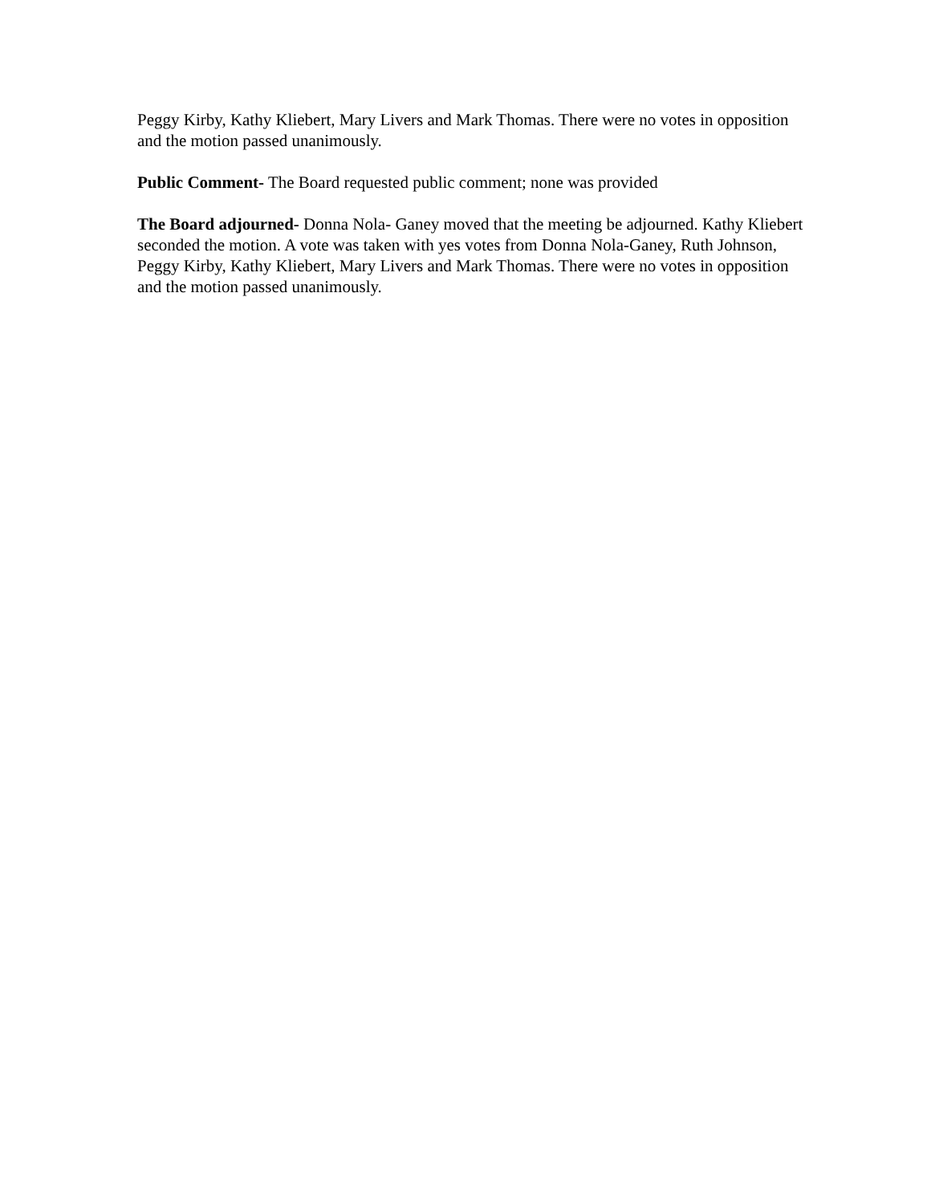Peggy Kirby, Kathy Kliebert, Mary Livers and Mark Thomas. There were no votes in opposition and the motion passed unanimously.
Public Comment- The Board requested public comment; none was provided
The Board adjourned- Donna Nola- Ganey moved that the meeting be adjourned. Kathy Kliebert seconded the motion. A vote was taken with yes votes from Donna Nola-Ganey, Ruth Johnson, Peggy Kirby, Kathy Kliebert, Mary Livers and Mark Thomas. There were no votes in opposition and the motion passed unanimously.